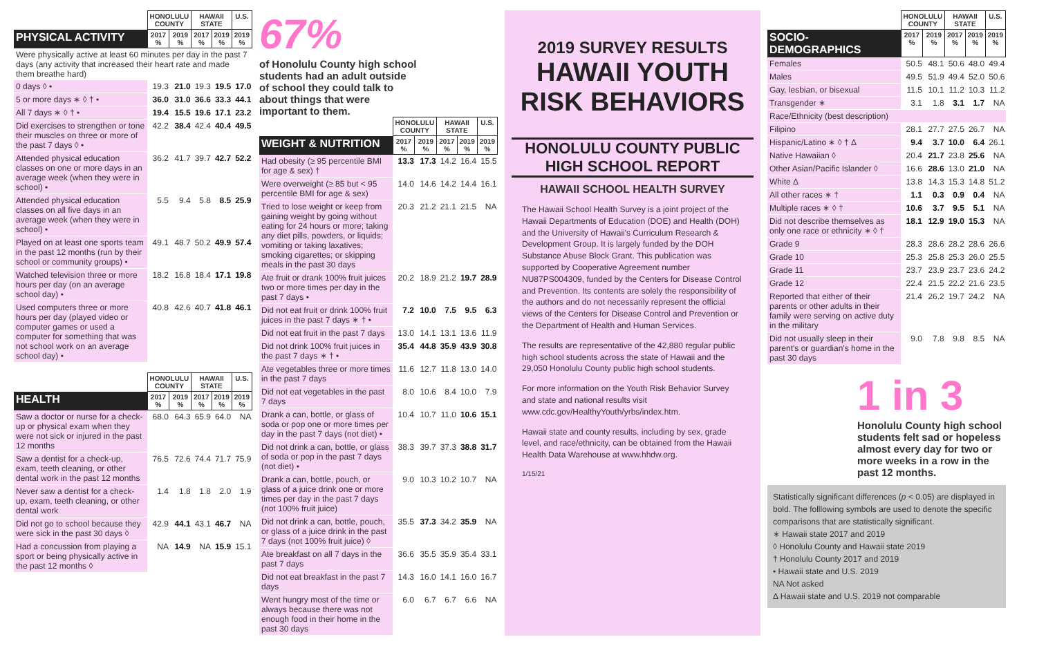| | HONOLULU COUNTY | | HAWAII STATE | | U.S. |
| --- | --- | --- | --- | --- | --- |
| PHYSICAL ACTIVITY | 2017 % | 2019 % | 2017 % | 2019 % | 2019 % |
| Were physically active at least 60 minutes per day in the past 7 days (any activity that increased their heart rate and made them breathe hard) | | | | | |
| 0 days ◊ • | 19.3 | 21.0 | 19.3 | 19.5 | 17.0 |
| 5 or more days ∗ ◊ † • | 36.0 | 31.0 | 36.6 | 33.3 | 44.1 |
| All 7 days ∗ ◊ † • | 19.4 | 15.5 | 19.6 | 17.1 | 23.2 |
| Did exercises to strengthen or tone their muscles on three or more of the past 7 days ◊ • | 42.2 | 38.4 | 42.4 | 40.4 | 49.5 |
| Attended physical education classes on one or more days in an average week (when they were in school) • | 36.2 | 41.7 | 39.7 | 42.7 | 52.2 |
| Attended physical education classes on all five days in an average week (when they were in school) • | 5.5 | 9.4 | 5.8 | 8.5 | 25.9 |
| Played on at least one sports team in the past 12 months (run by their school or community groups) • | 49.1 | 48.7 | 50.2 | 49.9 | 57.4 |
| Watched television three or more hours per day (on an average school day) • | 18.2 | 16.8 | 18.4 | 17.1 | 19.8 |
| Used computers three or more hours per day (played video or computer games or used a computer for something that was not school work on an average school day) • | 40.8 | 42.6 | 40.7 | 41.8 | 46.1 |
| | HONOLULU COUNTY | | HAWAII STATE | | U.S. |
| --- | --- | --- | --- | --- | --- |
| HEALTH | 2017 % | 2019 % | 2017 % | 2019 % | 2019 % |
| Saw a doctor or nurse for a check-up or physical exam when they were not sick or injured in the past 12 months | 68.0 | 64.3 | 65.9 | 64.0 | NA |
| Saw a dentist for a check-up, exam, teeth cleaning, or other dental work in the past 12 months | 76.5 | 72.6 | 74.4 | 71.7 | 75.9 |
| Never saw a dentist for a check-up, exam, teeth cleaning, or other dental work | 1.4 | 1.8 | 1.8 | 2.0 | 1.9 |
| Did not go to school because they were sick in the past 30 days ◊ | 42.9 | 44.1 | 43.1 | 46.7 | NA |
| Had a concussion from playing a sport or being physically active in the past 12 months ◊ | NA | 14.9 | NA | 15.9 | 15.1 |
67%
of Honolulu County high school students had an adult outside of school they could talk to about things that were important to them.
| | HONOLULU COUNTY | | HAWAII STATE | | U.S. |
| --- | --- | --- | --- | --- | --- |
| WEIGHT & NUTRITION | 2017 % | 2019 % | 2017 % | 2019 % | 2019 % |
| Had obesity (≥ 95 percentile BMI for age & sex) † | 13.3 | 17.3 | 14.2 | 16.4 | 15.5 |
| Were overweight (≥ 85 but < 95 percentile BMI for age & sex) | 14.0 | 14.6 | 14.2 | 14.4 | 16.1 |
| Tried to lose weight or keep from gaining weight by going without eating for 24 hours or more; taking any diet pills, powders, or liquids; vomiting or taking laxatives; smoking cigarettes; or skipping meals in the past 30 days | 20.3 | 21.2 | 21.1 | 21.5 | NA |
| Ate fruit or drank 100% fruit juices two or more times per day in the past 7 days • | 20.2 | 18.9 | 21.2 | 19.7 | 28.9 |
| Did not eat fruit or drink 100% fruit juices in the past 7 days ∗ † • | 7.2 | 10.0 | 7.5 | 9.5 | 6.3 |
| Did not eat fruit in the past 7 days | 13.0 | 14.1 | 13.1 | 13.6 | 11.9 |
| Did not drink 100% fruit juices in the past 7 days ∗ † • | 35.4 | 44.8 | 35.9 | 43.9 | 30.8 |
| Ate vegetables three or more times in the past 7 days | 11.6 | 12.7 | 11.8 | 13.0 | 14.0 |
| Did not eat vegetables in the past 7 days | 8.0 | 10.6 | 8.4 | 10.0 | 7.9 |
| Drank a can, bottle, or glass of soda or pop one or more times per day in the past 7 days (not diet) • | 10.4 | 10.7 | 11.0 | 10.6 | 15.1 |
| Did not drink a can, bottle, or glass of soda or pop in the past 7 days (not diet) • | 38.3 | 39.7 | 37.3 | 38.8 | 31.7 |
| Drank a can, bottle, pouch, or glass of a juice drink one or more times per day in the past 7 days (not 100% fruit juice) | 9.0 | 10.3 | 10.2 | 10.7 | NA |
| Did not drink a can, bottle, pouch, or glass of a juice drink in the past 7 days (not 100% fruit juice) ◊ | 35.5 | 37.3 | 34.2 | 35.9 | NA |
| Ate breakfast on all 7 days in the past 7 days | 36.6 | 35.5 | 35.9 | 35.4 | 33.1 |
| Did not eat breakfast in the past 7 days | 14.3 | 16.0 | 14.1 | 16.0 | 16.7 |
| Went hungry most of the time or always because there was not enough food in their home in the past 30 days | 6.0 | 6.7 | 6.7 | 6.6 | NA |
2019 SURVEY RESULTS
HAWAII YOUTH RISK BEHAVIORS
HONOLULU COUNTY PUBLIC HIGH SCHOOL REPORT
HAWAII SCHOOL HEALTH SURVEY
The Hawaii School Health Survey is a joint project of the Hawaii Departments of Education (DOE) and Health (DOH) and the University of Hawaii's Curriculum Research & Development Group. It is largely funded by the DOH Substance Abuse Block Grant. This publication was supported by Cooperative Agreement number NU87PS004309, funded by the Centers for Disease Control and Prevention. Its contents are solely the responsibility of the authors and do not necessarily represent the official views of the Centers for Disease Control and Prevention or the Department of Health and Human Services.
The results are representative of the 42,880 regular public high school students across the state of Hawaii and the 29,050 Honolulu County public high school students.
For more information on the Youth Risk Behavior Survey and state and national results visit www.cdc.gov/HealthyYouth/yrbs/index.htm.
Hawaii state and county results, including by sex, grade level, and race/ethnicity, can be obtained from the Hawaii Health Data Warehouse at www.hhdw.org.
1/15/21
| | HONOLULU COUNTY | | HAWAII STATE | | U.S. |
| --- | --- | --- | --- | --- | --- |
| SOCIO-DEMOGRAPHICS | 2017 % | 2019 % | 2017 % | 2019 % | 2019 % |
| Females | 50.5 | 48.1 | 50.6 | 48.0 | 49.4 |
| Males | 49.5 | 51.9 | 49.4 | 52.0 | 50.6 |
| Gay, lesbian, or bisexual | 11.5 | 10.1 | 11.2 | 10.3 | 11.2 |
| Transgender ∗ | 3.1 | 1.8 | 3.1 | 1.7 | NA |
| Race/Ethnicity (best description) | | | | | |
| Filipino | 28.1 | 27.7 | 27.5 | 26.7 | NA |
| Hispanic/Latino ∗ ◊ † Δ | 9.4 | 3.7 | 10.0 | 6.4 | 26.1 |
| Native Hawaiian ◊ | 20.4 | 21.7 | 23.8 | 25.6 | NA |
| Other Asian/Pacific Islander ◊ | 16.6 | 28.6 | 13.0 | 21.0 | NA |
| White Δ | 13.8 | 14.3 | 15.3 | 14.8 | 51.2 |
| All other races ∗ † | 1.1 | 0.3 | 0.9 | 0.4 | NA |
| Multiple races ∗ ◊ † | 10.6 | 3.7 | 9.5 | 5.1 | NA |
| Did not describe themselves as only one race or ethnicity ∗ ◊ † | 18.1 | 12.9 | 19.0 | 15.3 | NA |
| Grade 9 | 28.3 | 28.6 | 28.2 | 28.6 | 26.6 |
| Grade 10 | 25.3 | 25.8 | 25.3 | 26.0 | 25.5 |
| Grade 11 | 23.7 | 23.9 | 23.7 | 23.6 | 24.2 |
| Grade 12 | 22.4 | 21.5 | 22.2 | 21.6 | 23.5 |
| Reported that either of their parents or other adults in their family were serving on active duty in the military | 21.4 | 26.2 | 19.7 | 24.2 | NA |
| Did not usually sleep in their parent's or guardian's home in the past 30 days | 9.0 | 7.8 | 9.8 | 8.5 | NA |
1 in 3
Honolulu County high school students felt sad or hopeless almost every day for two or more weeks in a row in the past 12 months.
Statistically significant differences (p < 0.05) are displayed in bold. The folllowing symbols are used to denote the specific comparisons that are statistically significant.
∗ Hawaii state 2017 and 2019
◊ Honolulu County and Hawaii state 2019
† Honolulu County 2017 and 2019
• Hawaii state and U.S. 2019
NA Not asked
Δ Hawaii state and U.S. 2019 not comparable